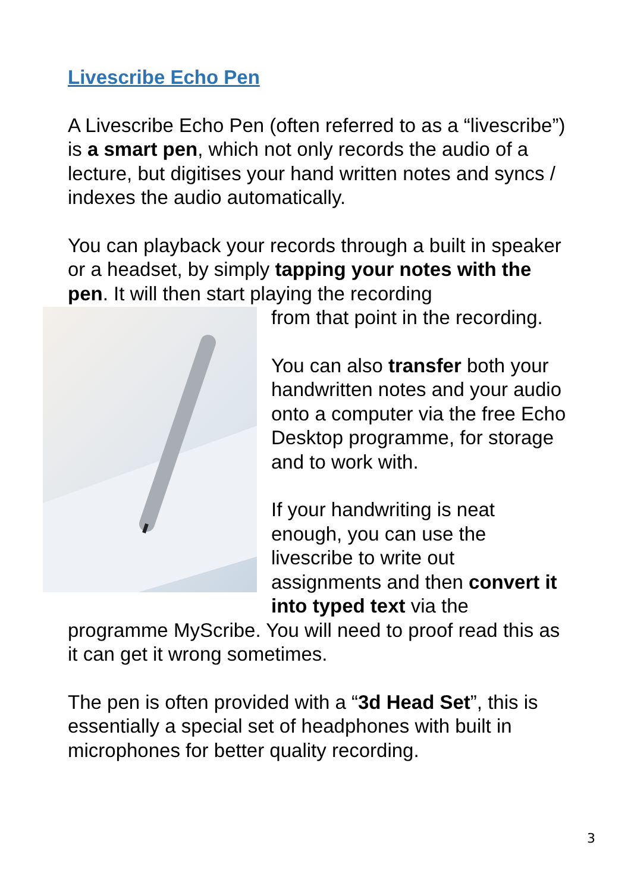Livescribe Echo Pen
A Livescribe Echo Pen (often referred to as a “livescribe”) is a smart pen, which not only records the audio of a lecture, but digitises your hand written notes and syncs / indexes the audio automatically.
You can playback your records through a built in speaker or a headset, by simply tapping your notes with the pen. It will then start playing the recording
from that point in the recording.
You can also transfer both your handwritten notes and your audio onto a computer via the free Echo Desktop programme, for storage and to work with.
If your handwriting is neat enough, you can use the livescribe to write out assignments and then convert it into typed text via the programme MyScribe. You will need to proof read this as it can get it wrong sometimes.
The pen is often provided with a “3d Head Set”, this is essentially a special set of headphones with built in microphones for better quality recording.
3